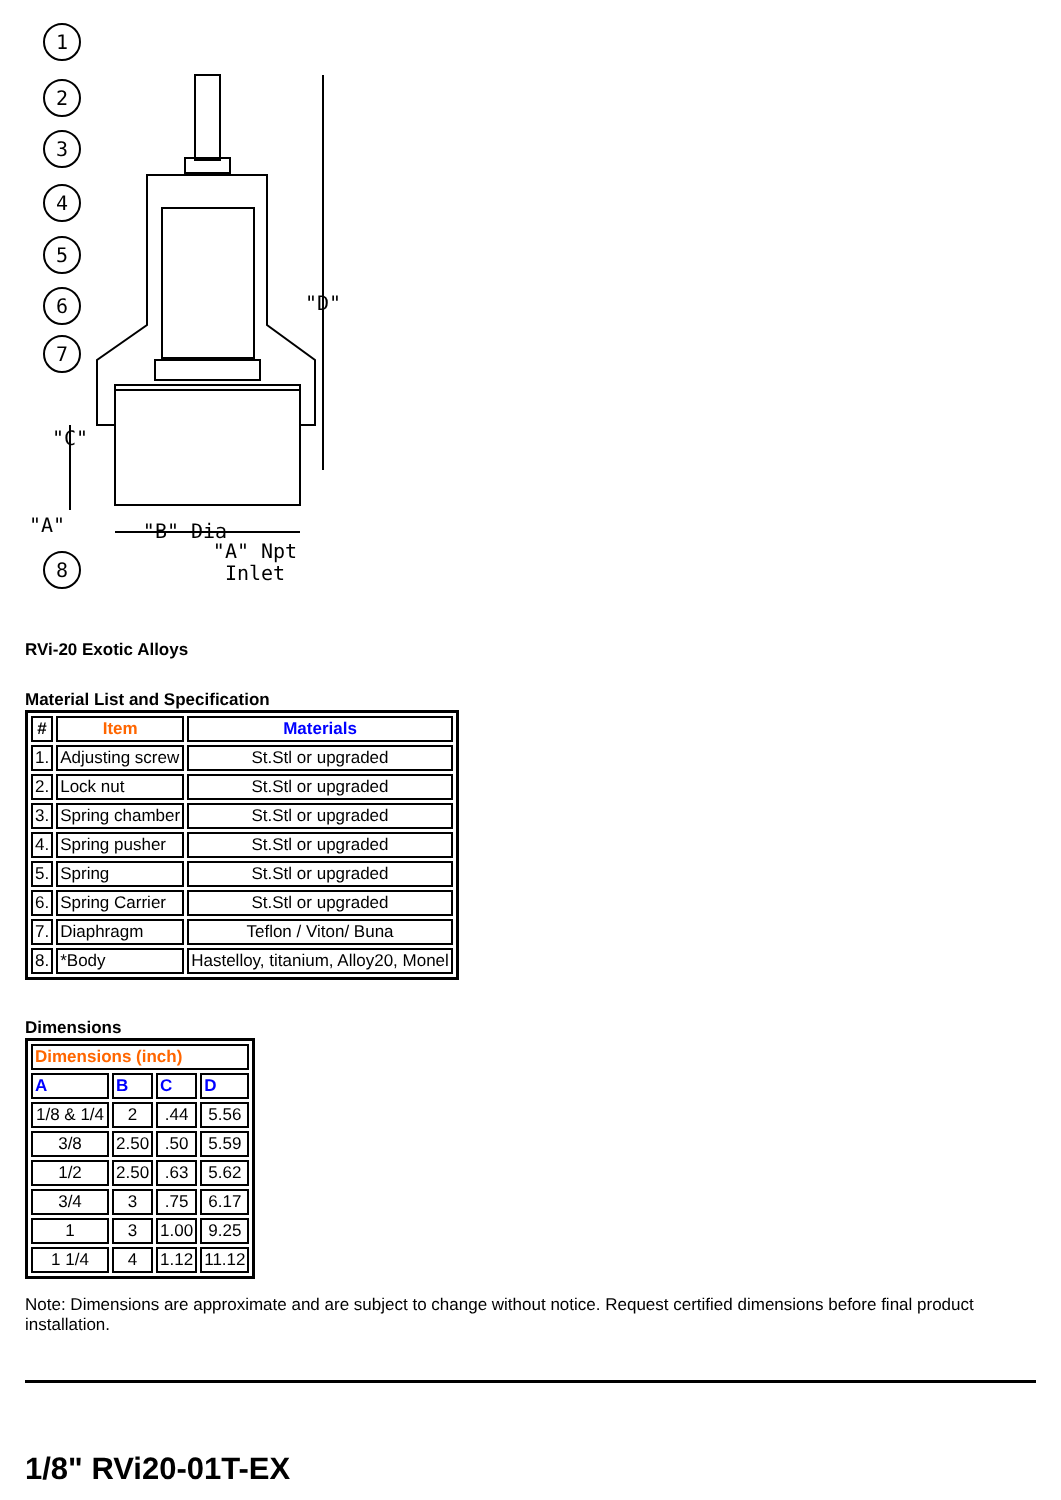1
2
3
4
5
6
7
8
"B" Dia
"A" Npt
Inlet
"A"
"D"
"C"
RVi-20 Exotic Alloys
Material List and Specification
| # | Item | Materials |
| --- | --- | --- |
| 1. | Adjusting screw | St.Stl or upgraded |
| 2. | Lock nut | St.Stl or upgraded |
| 3. | Spring chamber | St.Stl or upgraded |
| 4. | Spring pusher | St.Stl or upgraded |
| 5. | Spring | St.Stl or upgraded |
| 6. | Spring Carrier | St.Stl or upgraded |
| 7. | Diaphragm | Teflon / Viton/ Buna |
| 8. | *Body | Hastelloy, titanium, Alloy20, Monel |
Dimensions
| Dimensions (inch) | | | |
| --- | --- | --- | --- |
| A | B | C | D |
| 1/8 & 1/4 | 2 | .44 | 5.56 |
| 3/8 | 2.50 | .50 | 5.59 |
| 1/2 | 2.50 | .63 | 5.62 |
| 3/4 | 3 | .75 | 6.17 |
| 1 | 3 | 1.00 | 9.25 |
| 1 1/4 | 4 | 1.12 | 11.12 |
Note: Dimensions are approximate and are subject to change without notice. Request certified dimensions before final product installation.
1/8" RVi20-01T-EX